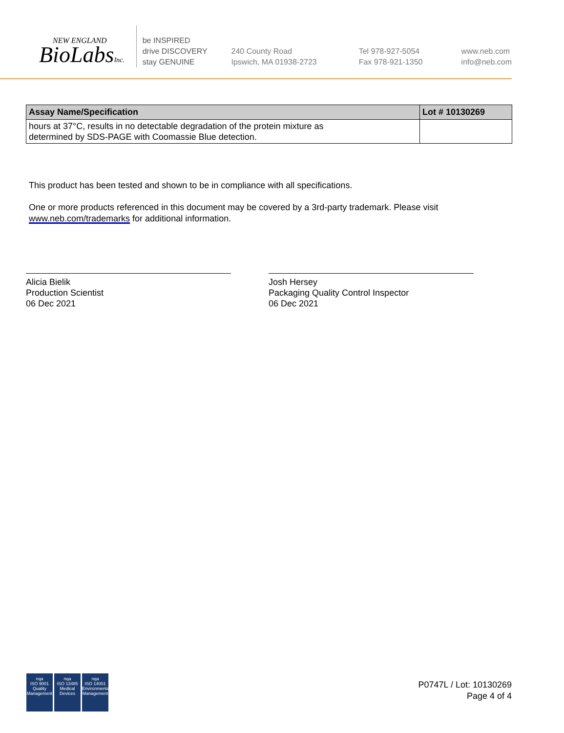NEW ENGLAND
BioLabsInc.
be INSPIRED
drive DISCOVERY
stay GENUINE
240 County Road
Ipswich, MA 01938-2723
Tel 978-927-5054
Fax 978-921-1350
www.neb.com
info@neb.com
| Assay Name/Specification | Lot # 10130269 |
| --- | --- |
| hours at 37°C, results in no detectable degradation of the protein mixture as determined by SDS-PAGE with Coomassie Blue detection. | |
This product has been tested and shown to be in compliance with all specifications.
One or more products referenced in this document may be covered by a 3rd-party trademark. Please visit
www.neb.com/trademarks for additional information.
Alicia Bielik
Production Scientist
06 Dec 2021
Josh Hersey
Packaging Quality Control Inspector
06 Dec 2021
nqa
ISO 9001
Quality Management
nqa
ISO 13485
Medical Devices
nqa
ISO 14001
Environmental Management
P0747L / Lot: 10130269
Page 4 of 4